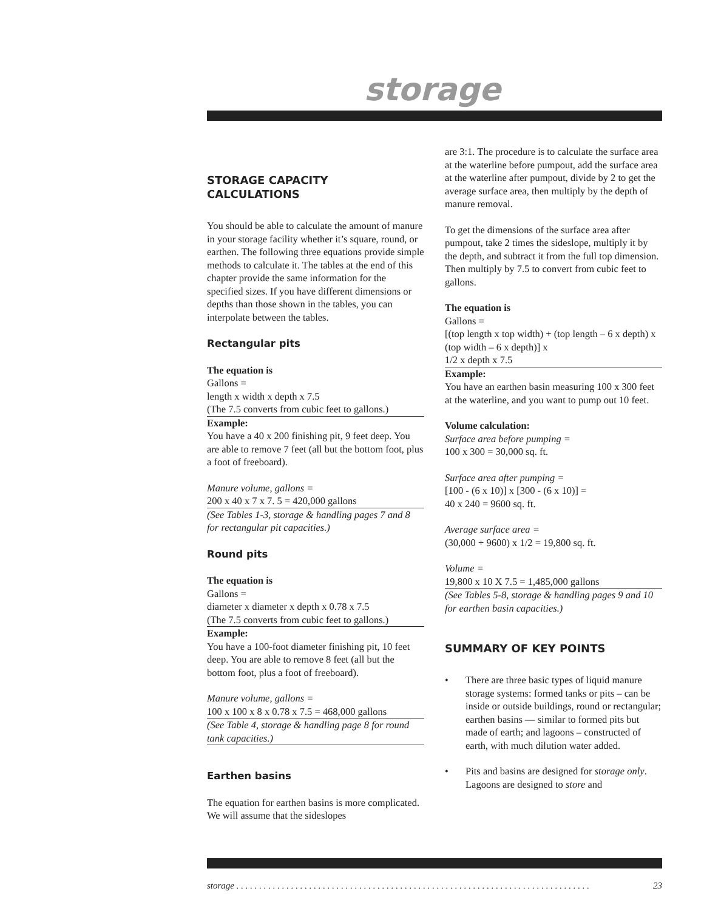storage
STORAGE CAPACITY
CALCULATIONS
You should be able to calculate the amount of manure in your storage facility whether it’s square, round, or earthen. The following three equations provide simple methods to calculate it. The tables at the end of this chapter provide the same information for the specified sizes. If you have different dimensions or depths than those shown in the tables, you can interpolate between the tables.
Rectangular pits
The equation is
Gallons =
length x width x depth x 7.5
(The 7.5 converts from cubic feet to gallons.)
Example:
You have a 40 x 200 finishing pit, 9 feet deep. You are able to remove 7 feet (all but the bottom foot, plus a foot of freeboard).
Manure volume, gallons =
200 x 40 x 7 x 7. 5 = 420,000 gallons
(See Tables 1-3, storage & handling pages 7 and 8 for rectangular pit capacities.)
Round pits
The equation is
Gallons =
diameter x diameter x depth x 0.78 x 7.5
(The 7.5 converts from cubic feet to gallons.)
Example:
You have a 100-foot diameter finishing pit, 10 feet deep. You are able to remove 8 feet (all but the bottom foot, plus a foot of freeboard).
Manure volume, gallons =
100 x 100 x 8 x 0.78 x 7.5 = 468,000 gallons
(See Table 4, storage & handling page 8 for round tank capacities.)
Earthen basins
The equation for earthen basins is more complicated. We will assume that the sideslopes
are 3:1. The procedure is to calculate the surface area at the waterline before pumpout, add the surface area at the waterline after pumpout, divide by 2 to get the average surface area, then multiply by the depth of manure removal.
To get the dimensions of the surface area after pumpout, take 2 times the sideslope, multiply it by the depth, and subtract it from the full top dimension. Then multiply by 7.5 to convert from cubic feet to gallons.
The equation is
Gallons =
[(top length x top width) + (top length – 6 x depth) x (top width – 6 x depth)] x
1/2 x depth x 7.5
Example:
You have an earthen basin measuring 100 x 300 feet at the waterline, and you want to pump out 10 feet.
Volume calculation:
Surface area before pumping =
100 x 300 = 30,000 sq. ft.
Surface area after pumping =
[100 - (6 x 10)] x [300 - (6 x 10)] =
40 x 240 = 9600 sq. ft.
Average surface area =
(30,000 + 9600) x 1/2 = 19,800 sq. ft.
Volume =
19,800 x 10 X 7.5 = 1,485,000 gallons
(See Tables 5-8, storage & handling pages 9 and 10 for earthen basin capacities.)
SUMMARY OF KEY POINTS
• There are three basic types of liquid manure storage systems: formed tanks or pits – can be inside or outside buildings, round or rectangular; earthen basins — similar to formed pits but made of earth; and lagoons – constructed of earth, with much dilution water added.
• Pits and basins are designed for storage only. Lagoons are designed to store and
storage . . . . . . . . . . . . . . . . . . . . . . . . . . . . . . . . . . . . . . . . . . . . . . . . . . . . . . . . . . . . . . . . . . . . . . . . . . . . . . 23